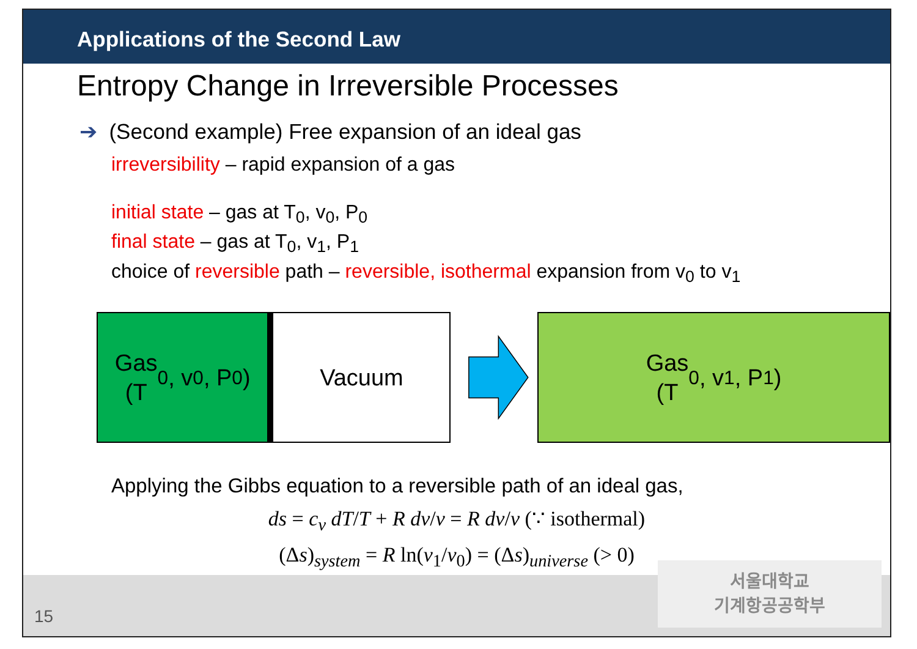Applications of the Second Law
Entropy Change in Irreversible Processes
➔ (Second example) Free expansion of an ideal gas
irreversibility – rapid expansion of a gas
initial state – gas at T<sub>0</sub>, v<sub>0</sub>, P<sub>0</sub>
final state – gas at T<sub>0</sub>, v<sub>1</sub>, P<sub>1</sub>
choice of reversible path – reversible, isothermal expansion from v<sub>0</sub> to v<sub>1</sub>
Gas
(T<sub>0</sub>, v<sub>0</sub>, P<sub>0</sub>)
Vacuum
Gas
(T<sub>0</sub>, v<sub>1</sub>, P<sub>1</sub>)
Applying the Gibbs equation to a reversible path of an ideal gas,
ds = c<sub>v</sub> dT/T + R dv/v = R dv/v (∵ isothermal)
(Δs)<sub>system</sub> = R ln(v<sub>1</sub>/v<sub>0</sub>) = (Δs)<sub>universe</sub> (> 0)
15
서울대학교
기계항공공학부